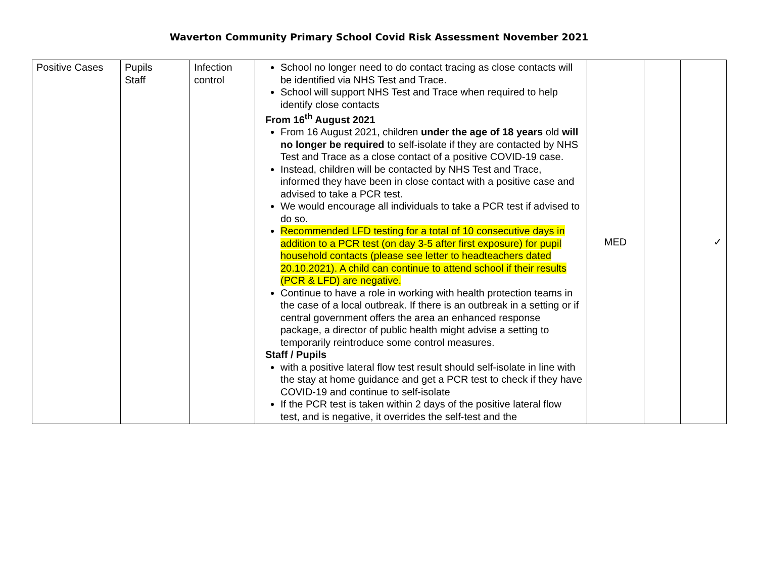Waverton Community Primary School Covid Risk Assessment November 2021
| Positive Cases | Pupils Staff | Infection control | School no longer need to do contact tracing as close contacts will be identified via NHS Test and Trace. School will support NHS Test and Trace when required to help identify close contacts From 16<sup>th</sup> August 2021 From 16 August 2021, children under the age of 18 years old will no longer be required to self-isolate if they are contacted by NHS Test and Trace as a close contact of a positive COVID-19 case. Instead, children will be contacted by NHS Test and Trace, informed they have been in close contact with a positive case and advised to take a PCR test. We would encourage all individuals to take a PCR test if advised to do so. Recommended LFD testing for a total of 10 consecutive days in addition to a PCR test (on day 3-5 after first exposure) for pupil household contacts (please see letter to headteachers dated 20.10.2021). A child can continue to attend school if their results (PCR & LFD) are negative. Continue to have a role in working with health protection teams in the case of a local outbreak. If there is an outbreak in a setting or if central government offers the area an enhanced response package, a director of public health might advise a setting to temporarily reintroduce some control measures. Staff / Pupils with a positive lateral flow test result should self-isolate in line with the stay at home guidance and get a PCR test to check if they have COVID-19 and continue to self-isolate If the PCR test is taken within 2 days of the positive lateral flow test, and is negative, it overrides the self-test and the | MED | | ✓ |